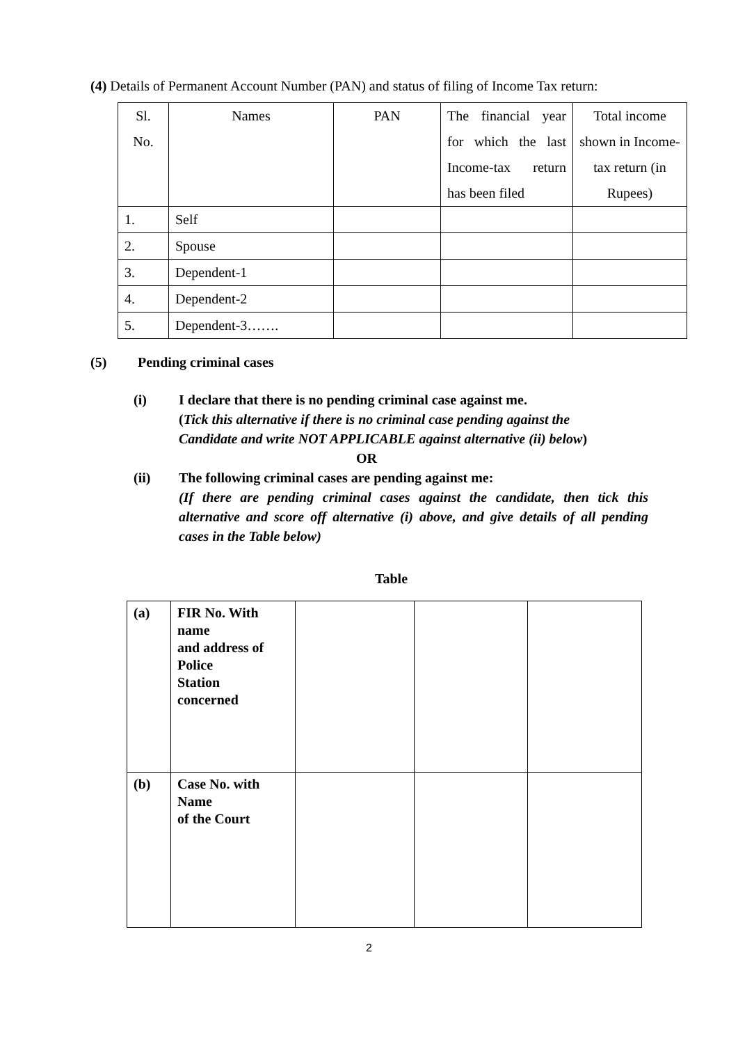(4) Details of Permanent Account Number (PAN) and status of filing of Income Tax return:
| Sl. No. | Names | PAN | The financial year for which the last Income-tax return has been filed | Total income shown in Income-tax return (in Rupees) |
| 1. | Self | | | |
| 2. | Spouse | | | |
| 3. | Dependent-1 | | | |
| 4. | Dependent-2 | | | |
| 5. | Dependent-3……. | | | |
(5) Pending criminal cases
(i) I declare that there is no pending criminal case against me.
(Tick this alternative if there is no criminal case pending against the Candidate and write NOT APPLICABLE against alternative (ii) below)
OR
(ii) The following criminal cases are pending against me:
(If there are pending criminal cases against the candidate, then tick this alternative and score off alternative (i) above, and give details of all pending cases in the Table below)
Table
| (a) | FIR No. With name and address of Police Station concerned | | | |
| (b) | Case No. with Name of the Court | | | |
2